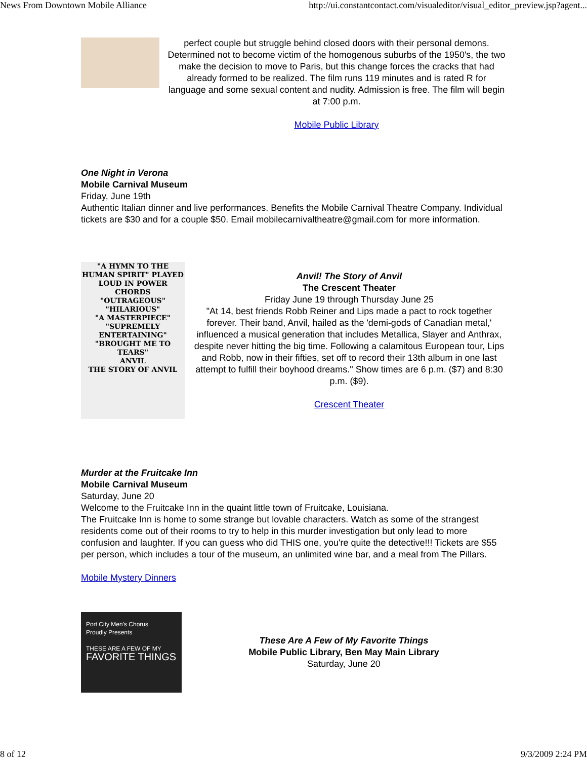News From Downtown Mobile Alliance http://ui.constantcontact.com/visualeditor/visual_editor_preview.jsp?agent...
perfect couple but struggle behind closed doors with their personal demons. Determined not to become victim of the homogenous suburbs of the 1950's, the two make the decision to move to Paris, but this change forces the cracks that had already formed to be realized. The film runs 119 minutes and is rated R for language and some sexual content and nudity. Admission is free. The film will begin at 7:00 p.m.
Mobile Public Library
One Night in Verona
Mobile Carnival Museum
Friday, June 19th
Authentic Italian dinner and live performances. Benefits the Mobile Carnival Theatre Company. Individual tickets are $30 and for a couple $50. Email mobilecarnivaltheatre@gmail.com for more information.
"A HYMN TO THE HUMAN SPIRIT" PLAYED LOUD IN POWER CHORDS
"OUTRAGEOUS"
"HILARIOUS"
"A MASTERPIECE"
"SUPREMELY ENTERTAINING"
"BROUGHT ME TO TEARS"
ANVIL
THE STORY OF ANVIL
Anvil! The Story of Anvil
The Crescent Theater
Friday June 19 through Thursday June 25
"At 14, best friends Robb Reiner and Lips made a pact to rock together forever. Their band, Anvil, hailed as the 'demi-gods of Canadian metal,' influenced a musical generation that includes Metallica, Slayer and Anthrax, despite never hitting the big time. Following a calamitous European tour, Lips and Robb, now in their fifties, set off to record their 13th album in one last attempt to fulfill their boyhood dreams." Show times are 6 p.m. ($7) and 8:30 p.m. ($9).
Crescent Theater
Murder at the Fruitcake Inn
Mobile Carnival Museum
Saturday, June 20
Welcome to the Fruitcake Inn in the quaint little town of Fruitcake, Louisiana.
The Fruitcake Inn is home to some strange but lovable characters. Watch as some of the strangest residents come out of their rooms to try to help in this murder investigation but only lead to more confusion and laughter. If you can guess who did THIS one, you're quite the detective!!! Tickets are $55 per person, which includes a tour of the museum, an unlimited wine bar, and a meal from The Pillars.
Mobile Mystery Dinners
Port City Men's Chorus
Proudly Presents
THESE ARE A FEW OF MY
FAVORITE THINGS
These Are A Few of My Favorite Things
Mobile Public Library, Ben May Main Library
Saturday, June 20
8 of 12 9/3/2009 2:24 PM